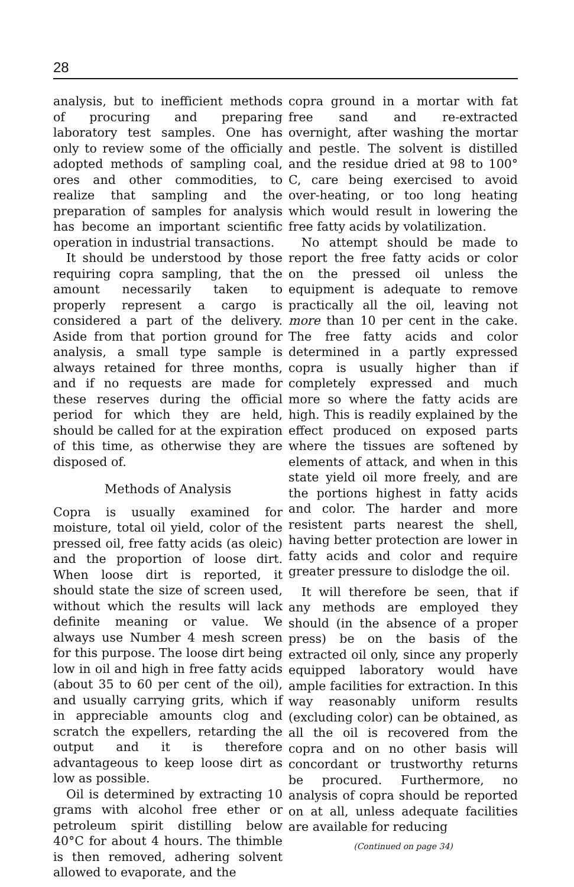28
analysis, but to inefficient methods of procuring and preparing laboratory test samples. One has only to review some of the officially adopted methods of sampling coal, ores and other commodities, to realize that sampling and the preparation of samples for analysis has become an important scientific operation in industrial transactions.
It should be understood by those requiring copra sampling, that the amount necessarily taken to properly represent a cargo is considered a part of the delivery. Aside from that portion ground for analysis, a small type sample is always retained for three months, and if no requests are made for these reserves during the official period for which they are held, should be called for at the expiration of this time, as otherwise they are disposed of.
Methods of Analysis
Copra is usually examined for moisture, total oil yield, color of the pressed oil, free fatty acids (as oleic) and the proportion of loose dirt. When loose dirt is reported, it should state the size of screen used, without which the results will lack definite meaning or value. We always use Number 4 mesh screen for this purpose. The loose dirt being low in oil and high in free fatty acids (about 35 to 60 per cent of the oil), and usually carrying grits, which if in appreciable amounts clog and scratch the expellers, retarding the output and it is therefore advantageous to keep loose dirt as low as possible.
Oil is determined by extracting 10 grams with alcohol free ether or petroleum spirit distilling below 40°C for about 4 hours. The thimble is then removed, adhering solvent allowed to evaporate, and the
copra ground in a mortar with fat free sand and re-extracted overnight, after washing the mortar and pestle. The solvent is distilled and the residue dried at 98 to 100° C, care being exercised to avoid over-heating, or too long heating which would result in lowering the free fatty acids by volatilization.
No attempt should be made to report the free fatty acids or color on the pressed oil unless the equipment is adequate to remove practically all the oil, leaving not more than 10 per cent in the cake. The free fatty acids and color determined in a partly expressed copra is usually higher than if completely expressed and much more so where the fatty acids are high. This is readily explained by the effect produced on exposed parts where the tissues are softened by elements of attack, and when in this state yield oil more freely, and are the portions highest in fatty acids and color. The harder and more resistent parts nearest the shell, having better protection are lower in fatty acids and color and require greater pressure to dislodge the oil.
It will therefore be seen, that if any methods are employed they should (in the absence of a proper press) be on the basis of the extracted oil only, since any properly equipped laboratory would have ample facilities for extraction. In this way reasonably uniform results (excluding color) can be obtained, as all the oil is recovered from the copra and on no other basis will concordant or trustworthy returns be procured. Furthermore, no analysis of copra should be reported on at all, unless adequate facilities are available for reducing
(Continued on page 34)